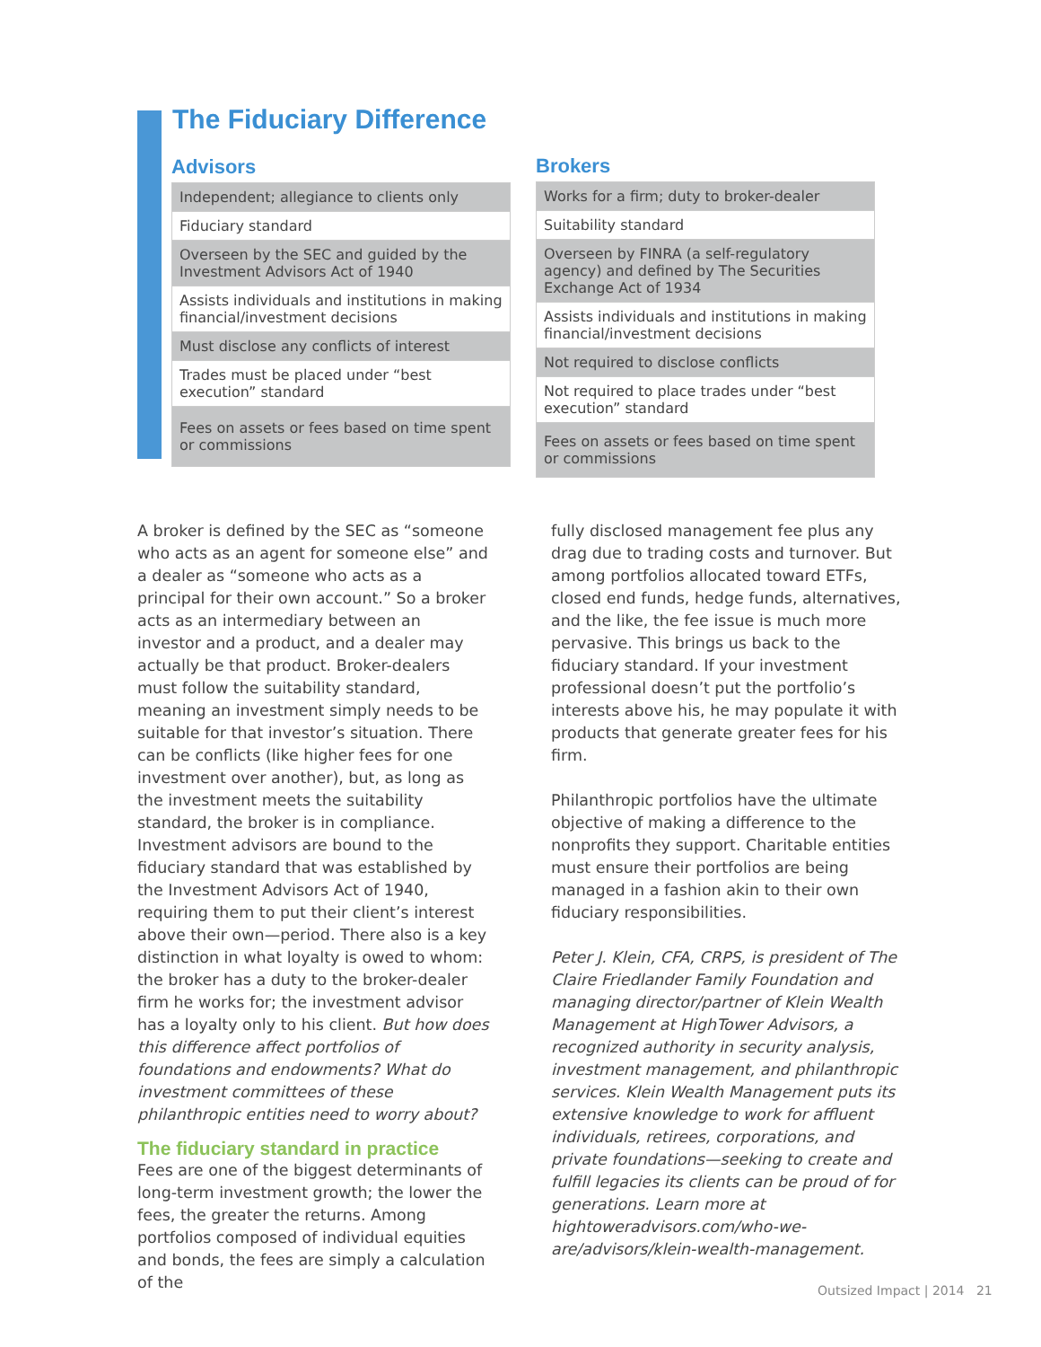The Fiduciary Difference
Advisors
| Independent; allegiance to clients only |
| Fiduciary standard |
| Overseen by the SEC and guided by the Investment Advisors Act of 1940 |
| Assists individuals and institutions in making financial/investment decisions |
| Must disclose any conflicts of interest |
| Trades must be placed under “best execution” standard |
| Fees on assets or fees based on time spent or commissions |
Brokers
| Works for a firm; duty to broker-dealer |
| Suitability standard |
| Overseen by FINRA (a self-regulatory agency) and defined by The Securities Exchange Act of 1934 |
| Assists individuals and institutions in making financial/investment decisions |
| Not required to disclose conflicts |
| Not required to place trades under “best execution” standard |
| Fees on assets or fees based on time spent or commissions |
A broker is defined by the SEC as “someone who acts as an agent for someone else” and a dealer as “someone who acts as a principal for their own account.” So a broker acts as an intermediary between an investor and a product, and a dealer may actually be that product. Broker-dealers must follow the suitability standard, meaning an investment simply needs to be suitable for that investor’s situation. There can be conflicts (like higher fees for one investment over another), but, as long as the investment meets the suitability standard, the broker is in compliance. Investment advisors are bound to the fiduciary standard that was established by the Investment Advisors Act of 1940, requiring them to put their client’s interest above their own—period. There also is a key distinction in what loyalty is owed to whom: the broker has a duty to the broker-dealer firm he works for; the investment advisor has a loyalty only to his client. But how does this difference affect portfolios of foundations and endowments? What do investment committees of these philanthropic entities need to worry about?
The fiduciary standard in practice
Fees are one of the biggest determinants of long-term investment growth; the lower the fees, the greater the returns. Among portfolios composed of individual equities and bonds, the fees are simply a calculation of the
fully disclosed management fee plus any drag due to trading costs and turnover. But among portfolios allocated toward ETFs, closed end funds, hedge funds, alternatives, and the like, the fee issue is much more pervasive. This brings us back to the fiduciary standard. If your investment professional doesn’t put the portfolio’s interests above his, he may populate it with products that generate greater fees for his firm.
Philanthropic portfolios have the ultimate objective of making a difference to the nonprofits they support. Charitable entities must ensure their portfolios are being managed in a fashion akin to their own fiduciary responsibilities.
Peter J. Klein, CFA, CRPS, is president of The Claire Friedlander Family Foundation and managing director/partner of Klein Wealth Management at HighTower Advisors, a recognized authority in security analysis, investment management, and philanthropic services. Klein Wealth Management puts its extensive knowledge to work for affluent individuals, retirees, corporations, and private foundations—seeking to create and fulfill legacies its clients can be proud of for generations. Learn more at hightoweradvisors.com/who-we-are/advisors/klein-wealth-management.
Outsized Impact | 2014 21